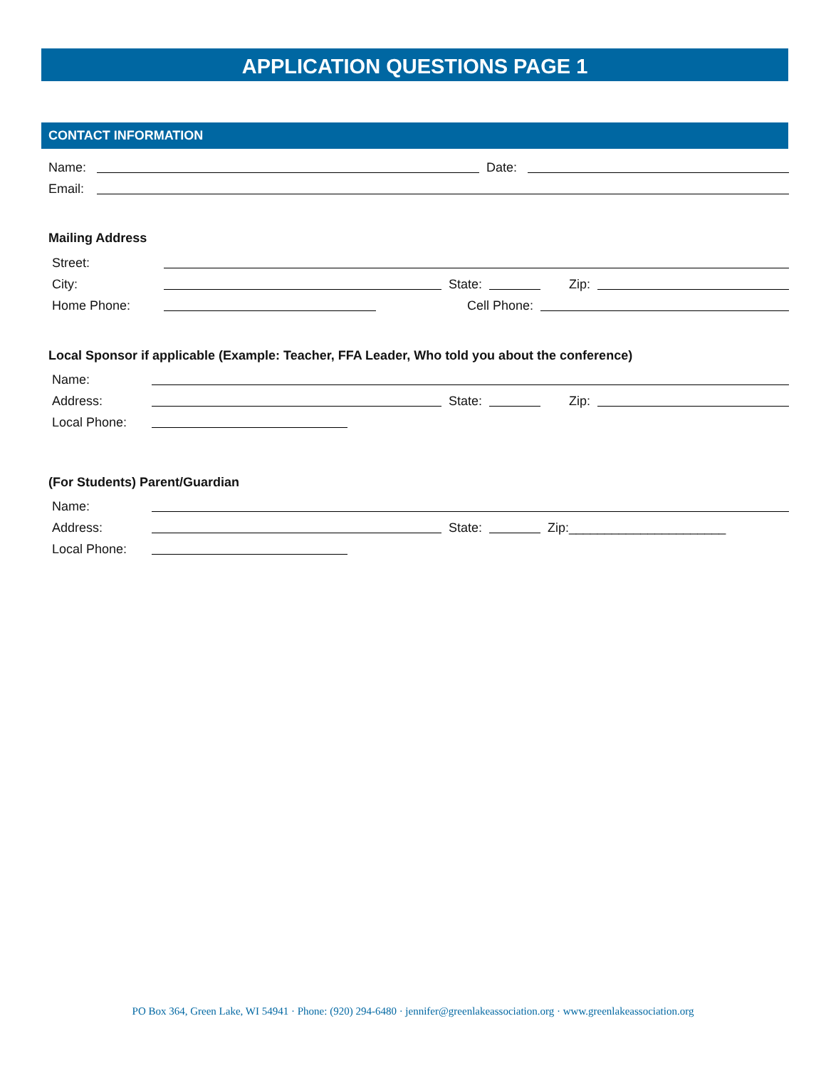APPLICATION QUESTIONS PAGE 1
CONTACT INFORMATION
Name: Date:
Email:
Mailing Address
Street:
City: State: Zip:
Home Phone: Cell Phone:
Local Sponsor if applicable (Example: Teacher, FFA Leader, Who told you about the conference)
Name:
Address: State: Zip:
Local Phone:
(For Students) Parent/Guardian
Name:
Address: State: Zip:______________________
Local Phone:
PO Box 364, Green Lake, WI 54941 · Phone: (920) 294-6480 · jennifer@greenlakeassociation.org · www.greenlakeassociation.org